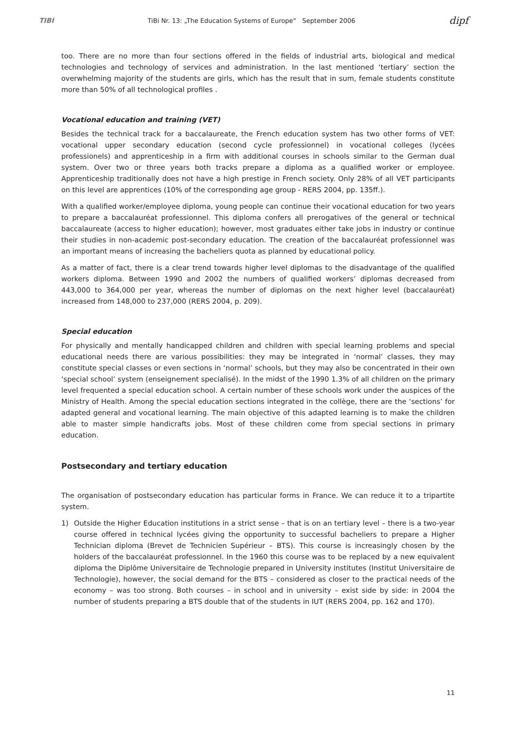TIBI TiBi Nr. 13: „The Education Systems of Europe“ September 2006 dipf
too. There are no more than four sections offered in the fields of industrial arts, biological and medical technologies and technology of services and administration. In the last mentioned ‘tertiary’ section the overwhelming majority of the students are girls, which has the result that in sum, female students constitute more than 50% of all technological profiles .
Vocational education and training (VET)
Besides the technical track for a baccalaureate, the French education system has two other forms of VET: vocational upper secondary education (second cycle professionnel) in vocational colleges (lycées professionels) and apprenticeship in a firm with additional courses in schools similar to the German dual system. Over two or three years both tracks prepare a diploma as a qualified worker or employee. Apprenticeship traditionally does not have a high prestige in French society. Only 28% of all VET participants on this level are apprentices (10% of the corresponding age group - RERS 2004, pp. 135ff.).
With a qualified worker/employee diploma, young people can continue their vocational education for two years to prepare a baccalauréat professionnel. This diploma confers all prerogatives of the general or technical baccalaureate (access to higher education); however, most graduates either take jobs in industry or continue their studies in non-academic post-secondary education. The creation of the baccalauréat professionnel was an important means of increasing the bacheliers quota as planned by educational policy.
As a matter of fact, there is a clear trend towards higher level diplomas to the disadvantage of the qualified workers diploma. Between 1990 and 2002 the numbers of qualified workers’ diplomas decreased from 443,000 to 364,000 per year, whereas the number of diplomas on the next higher level (baccalauréat) increased from 148,000 to 237,000 (RERS 2004, p. 209).
Special education
For physically and mentally handicapped children and children with special learning problems and special educational needs there are various possibilities: they may be integrated in ‘normal’ classes, they may constitute special classes or even sections in ‘normal’ schools, but they may also be concentrated in their own ‘special school’ system (enseignement specialisé). In the midst of the 1990 1.3% of all children on the primary level frequented a special education school. A certain number of these schools work under the auspices of the Ministry of Health. Among the special education sections integrated in the collège, there are the ‘sections’ for adapted general and vocational learning. The main objective of this adapted learning is to make the children able to master simple handicrafts jobs. Most of these children come from special sections in primary education.
Postsecondary and tertiary education
The organisation of postsecondary education has particular forms in France. We can reduce it to a tripartite system.
1) Outside the Higher Education institutions in a strict sense – that is on an tertiary level – there is a two-year course offered in technical lycées giving the opportunity to successful bacheliers to prepare a Higher Technician diploma (Brevet de Technicien Supérieur – BTS). This course is increasingly chosen by the holders of the baccalauréat professionnel. In the 1960 this course was to be replaced by a new equivalent diploma the Diplôme Universitaire de Technologie prepared in University institutes (Institut Universitaire de Technologie), however, the social demand for the BTS – considered as closer to the practical needs of the economy – was too strong. Both courses – in school and in university – exist side by side: in 2004 the number of students preparing a BTS double that of the students in IUT (RERS 2004, pp. 162 and 170).
11